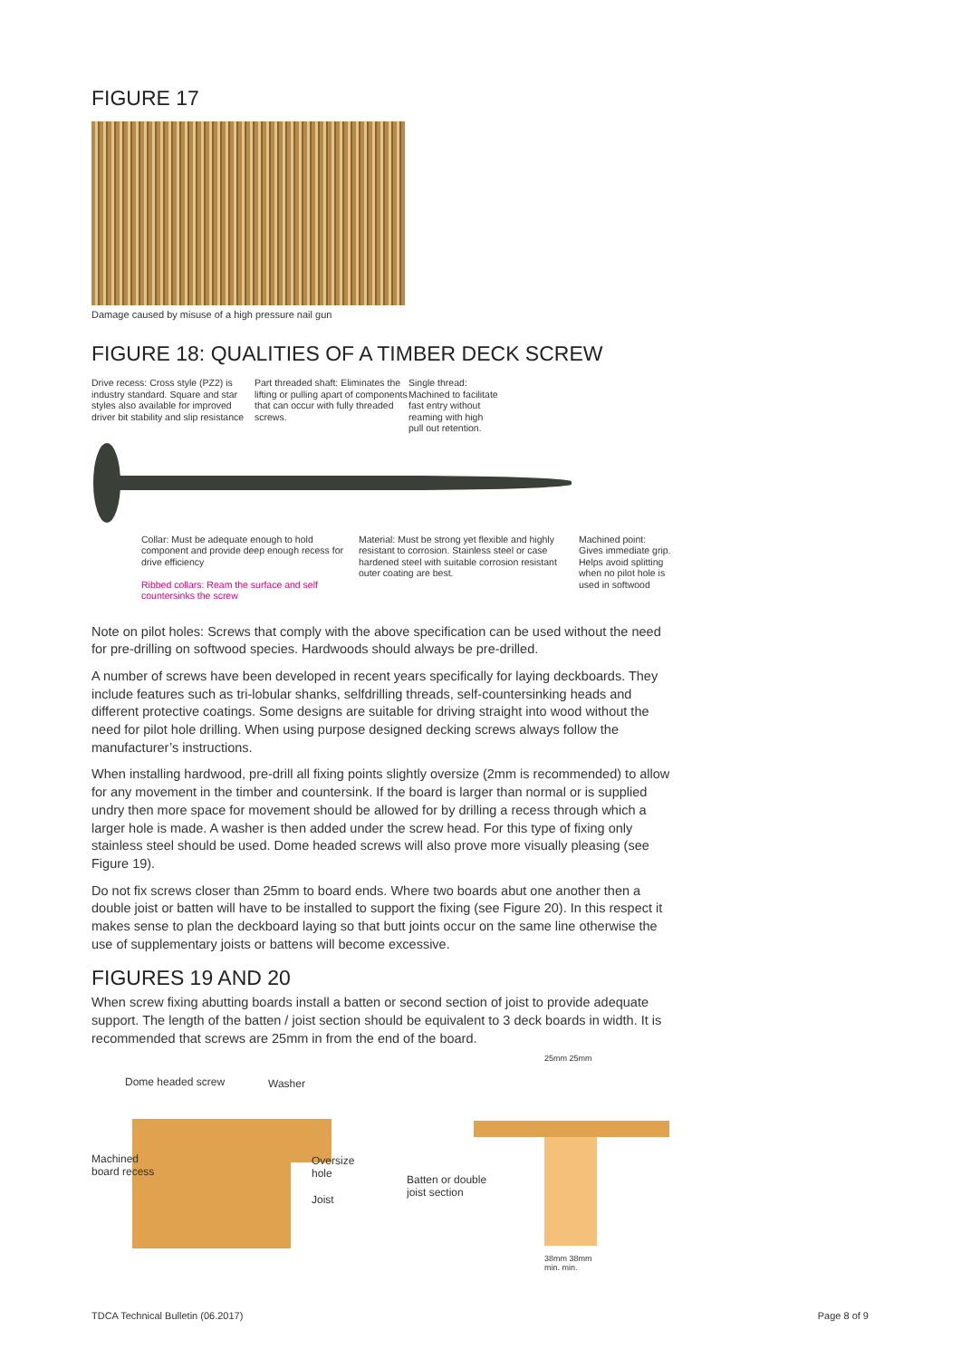FIGURE 17
Damage caused by misuse of a high pressure nail gun
FIGURE 18: QUALITIES OF A TIMBER DECK SCREW
Drive recess: Cross style (PZ2) is industry standard. Square and star styles also available for improved driver bit stability and slip resistance
Part threaded shaft: Eliminates the lifting or pulling apart of components that can occur with fully threaded screws.
Single thread: Machined to facilitate fast entry without reaming with high pull out retention.
Collar: Must be adequate enough to hold component and provide deep enough recess for drive efficiency
Ribbed collars: Ream the surface and self countersinks the screw
Material: Must be strong yet flexible and highly resistant to corrosion. Stainless steel or case hardened steel with suitable corrosion resistant outer coating are best.
Machined point: Gives immediate grip. Helps avoid splitting when no pilot hole is used in softwood
Note on pilot holes: Screws that comply with the above specification can be used without the need for pre-drilling on softwood species. Hardwoods should always be pre-drilled.
A number of screws have been developed in recent years specifically for laying deckboards. They include features such as tri-lobular shanks, selfdrilling threads, self-countersinking heads and different protective coatings. Some designs are suitable for driving straight into wood without the need for pilot hole drilling. When using purpose designed decking screws always follow the manufacturer’s instructions.
When installing hardwood, pre-drill all fixing points slightly oversize (2mm is recommended) to allow for any movement in the timber and countersink. If the board is larger than normal or is supplied undry then more space for movement should be allowed for by drilling a recess through which a larger hole is made. A washer is then added under the screw head. For this type of fixing only stainless steel should be used. Dome headed screws will also prove more visually pleasing (see Figure 19).
Do not fix screws closer than 25mm to board ends. Where two boards abut one another then a double joist or batten will have to be installed to support the fixing (see Figure 20). In this respect it makes sense to plan the deckboard laying so that butt joints occur on the same line otherwise the use of supplementary joists or battens will become excessive.
FIGURES 19 AND 20
When screw fixing abutting boards install a batten or second section of joist to provide adequate support. The length of the batten / joist section should be equivalent to 3 deck boards in width. It is recommended that screws are 25mm in from the end of the board.
Dome headed screw Washer
Machined
board recess
Oversize
hole
Joist
25mm 25mm
Batten or double
joist section
38mm 38mm
min. min.
TDCA Technical Bulletin (06.2017)
Page 8 of 9